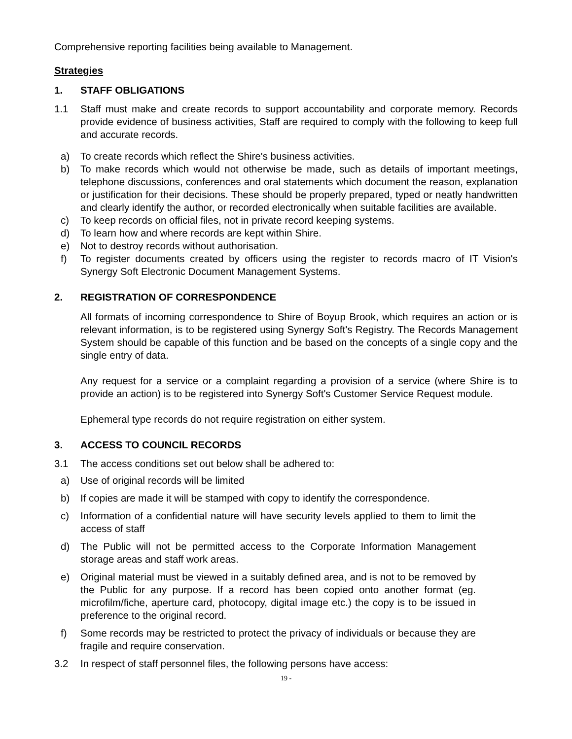Comprehensive reporting facilities being available to Management.
Strategies
1. STAFF OBLIGATIONS
1.1 Staff must make and create records to support accountability and corporate memory. Records provide evidence of business activities, Staff are required to comply with the following to keep full and accurate records.
a) To create records which reflect the Shire's business activities.
b) To make records which would not otherwise be made, such as details of important meetings, telephone discussions, conferences and oral statements which document the reason, explanation or justification for their decisions. These should be properly prepared, typed or neatly handwritten and clearly identify the author, or recorded electronically when suitable facilities are available.
c) To keep records on official files, not in private record keeping systems.
d) To learn how and where records are kept within Shire.
e) Not to destroy records without authorisation.
f) To register documents created by officers using the register to records macro of IT Vision's Synergy Soft Electronic Document Management Systems.
2. REGISTRATION OF CORRESPONDENCE
All formats of incoming correspondence to Shire of Boyup Brook, which requires an action or is relevant information, is to be registered using Synergy Soft's Registry. The Records Management System should be capable of this function and be based on the concepts of a single copy and the single entry of data.
Any request for a service or a complaint regarding a provision of a service (where Shire is to provide an action) is to be registered into Synergy Soft's Customer Service Request module.
Ephemeral type records do not require registration on either system.
3. ACCESS TO COUNCIL RECORDS
3.1 The access conditions set out below shall be adhered to:
a) Use of original records will be limited
b) If copies are made it will be stamped with copy to identify the correspondence.
c) Information of a confidential nature will have security levels applied to them to limit the access of staff
d) The Public will not be permitted access to the Corporate Information Management storage areas and staff work areas.
e) Original material must be viewed in a suitably defined area, and is not to be removed by the Public for any purpose. If a record has been copied onto another format (eg. microfilm/fiche, aperture card, photocopy, digital image etc.) the copy is to be issued in preference to the original record.
f) Some records may be restricted to protect the privacy of individuals or because they are fragile and require conservation.
3.2 In respect of staff personnel files, the following persons have access:
19 -